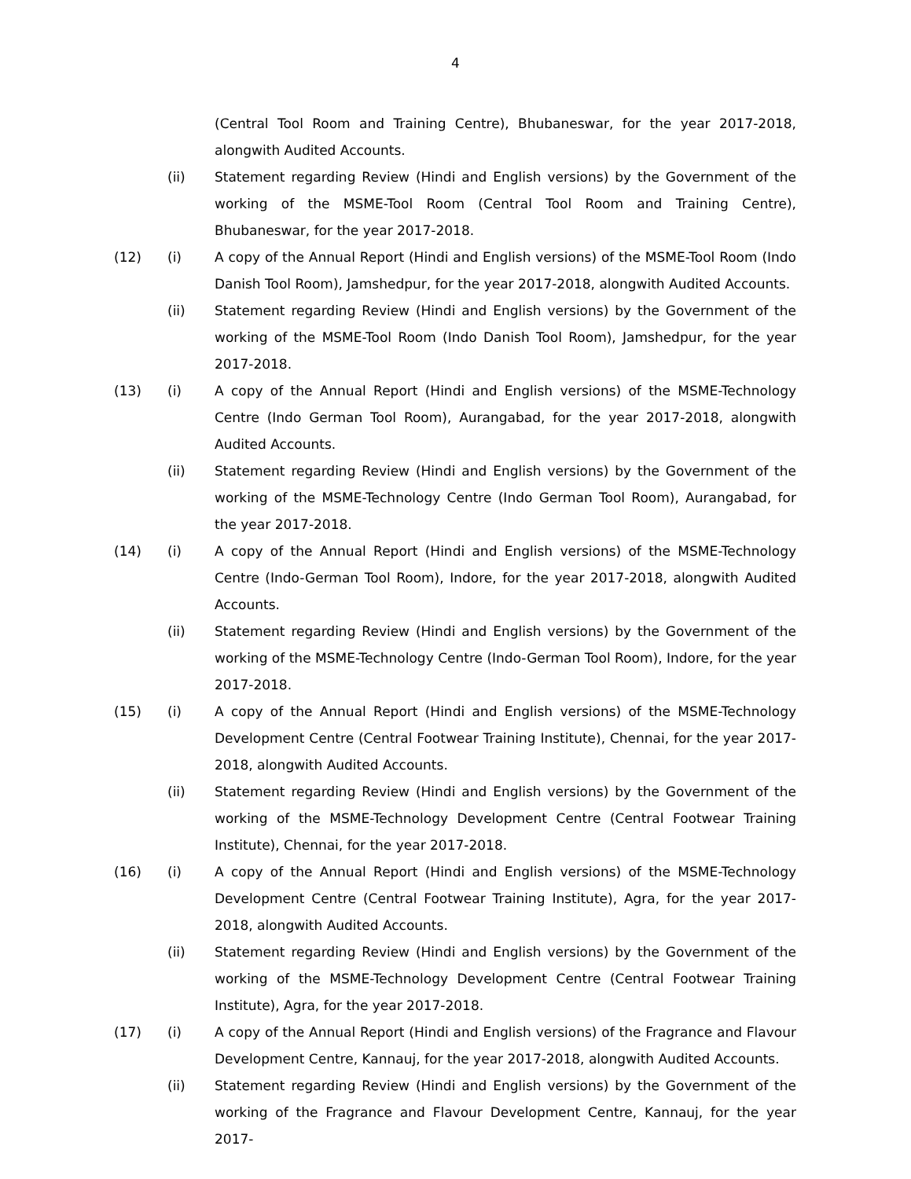4
(Central Tool Room and Training Centre), Bhubaneswar, for the year 2017-2018, alongwith Audited Accounts.
(ii) Statement regarding Review (Hindi and English versions) by the Government of the working of the MSME-Tool Room (Central Tool Room and Training Centre), Bhubaneswar, for the year 2017-2018.
(12) (i) A copy of the Annual Report (Hindi and English versions) of the MSME-Tool Room (Indo Danish Tool Room), Jamshedpur, for the year 2017-2018, alongwith Audited Accounts.
(ii) Statement regarding Review (Hindi and English versions) by the Government of the working of the MSME-Tool Room (Indo Danish Tool Room), Jamshedpur, for the year 2017-2018.
(13) (i) A copy of the Annual Report (Hindi and English versions) of the MSME-Technology Centre (Indo German Tool Room), Aurangabad, for the year 2017-2018, alongwith Audited Accounts.
(ii) Statement regarding Review (Hindi and English versions) by the Government of the working of the MSME-Technology Centre (Indo German Tool Room), Aurangabad, for the year 2017-2018.
(14) (i) A copy of the Annual Report (Hindi and English versions) of the MSME-Technology Centre (Indo-German Tool Room), Indore, for the year 2017-2018, alongwith Audited Accounts.
(ii) Statement regarding Review (Hindi and English versions) by the Government of the working of the MSME-Technology Centre (Indo-German Tool Room), Indore, for the year 2017-2018.
(15) (i) A copy of the Annual Report (Hindi and English versions) of the MSME-Technology Development Centre (Central Footwear Training Institute), Chennai, for the year 2017-2018, alongwith Audited Accounts.
(ii) Statement regarding Review (Hindi and English versions) by the Government of the working of the MSME-Technology Development Centre (Central Footwear Training Institute), Chennai, for the year 2017-2018.
(16) (i) A copy of the Annual Report (Hindi and English versions) of the MSME-Technology Development Centre (Central Footwear Training Institute), Agra, for the year 2017-2018, alongwith Audited Accounts.
(ii) Statement regarding Review (Hindi and English versions) by the Government of the working of the MSME-Technology Development Centre (Central Footwear Training Institute), Agra, for the year 2017-2018.
(17) (i) A copy of the Annual Report (Hindi and English versions) of the Fragrance and Flavour Development Centre, Kannauj, for the year 2017-2018, alongwith Audited Accounts.
(ii) Statement regarding Review (Hindi and English versions) by the Government of the working of the Fragrance and Flavour Development Centre, Kannauj, for the year 2017-